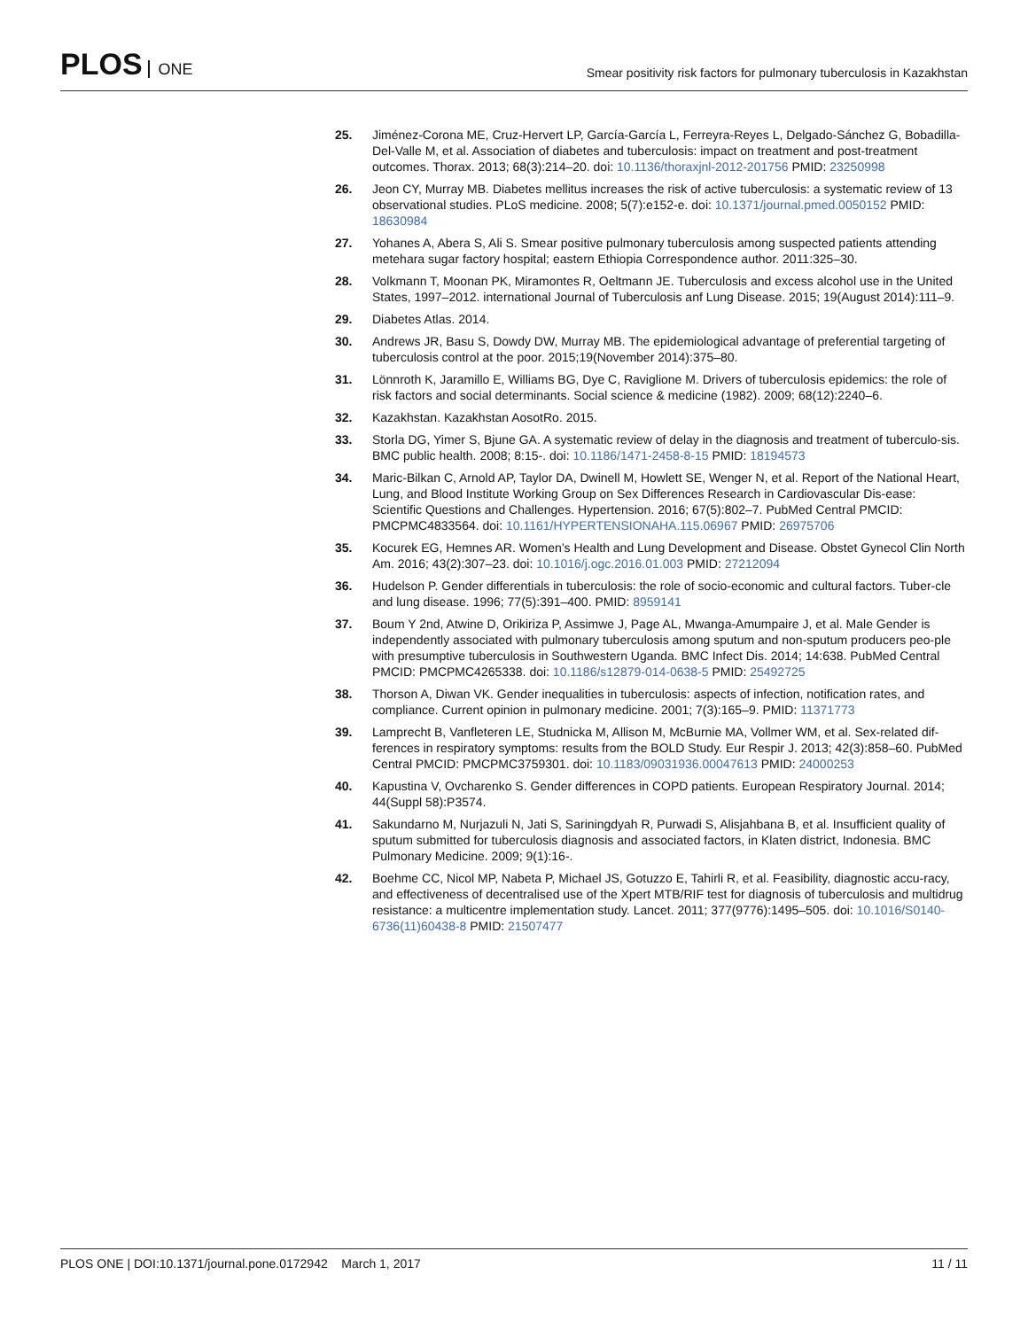PLOS ONE
Smear positivity risk factors for pulmonary tuberculosis in Kazakhstan
25. Jiménez-Corona ME, Cruz-Hervert LP, García-García L, Ferreyra-Reyes L, Delgado-Sánchez G, Bobadilla-Del-Valle M, et al. Association of diabetes and tuberculosis: impact on treatment and post-treatment outcomes. Thorax. 2013; 68(3):214–20. doi: 10.1136/thoraxjnl-2012-201756 PMID: 23250998
26. Jeon CY, Murray MB. Diabetes mellitus increases the risk of active tuberculosis: a systematic review of 13 observational studies. PLoS medicine. 2008; 5(7):e152-e. doi: 10.1371/journal.pmed.0050152 PMID: 18630984
27. Yohanes A, Abera S, Ali S. Smear positive pulmonary tuberculosis among suspected patients attending metehara sugar factory hospital; eastern Ethiopia Correspondence author. 2011:325–30.
28. Volkmann T, Moonan PK, Miramontes R, Oeltmann JE. Tuberculosis and excess alcohol use in the United States, 1997–2012. international Journal of Tuberculosis anf Lung Disease. 2015; 19(August 2014):111–9.
29. Diabetes Atlas. 2014.
30. Andrews JR, Basu S, Dowdy DW, Murray MB. The epidemiological advantage of preferential targeting of tuberculosis control at the poor. 2015;19(November 2014):375–80.
31. Lönnroth K, Jaramillo E, Williams BG, Dye C, Raviglione M. Drivers of tuberculosis epidemics: the role of risk factors and social determinants. Social science & medicine (1982). 2009; 68(12):2240–6.
32. Kazakhstan. Kazakhstan AosotRo. 2015.
33. Storla DG, Yimer S, Bjune GA. A systematic review of delay in the diagnosis and treatment of tuberculo-sis. BMC public health. 2008; 8:15-. doi: 10.1186/1471-2458-8-15 PMID: 18194573
34. Maric-Bilkan C, Arnold AP, Taylor DA, Dwinell M, Howlett SE, Wenger N, et al. Report of the National Heart, Lung, and Blood Institute Working Group on Sex Differences Research in Cardiovascular Dis-ease: Scientific Questions and Challenges. Hypertension. 2016; 67(5):802–7. PubMed Central PMCID: PMCPMC4833564. doi: 10.1161/HYPERTENSIONAHA.115.06967 PMID: 26975706
35. Kocurek EG, Hemnes AR. Women’s Health and Lung Development and Disease. Obstet Gynecol Clin North Am. 2016; 43(2):307–23. doi: 10.1016/j.ogc.2016.01.003 PMID: 27212094
36. Hudelson P. Gender differentials in tuberculosis: the role of socio-economic and cultural factors. Tuber-cle and lung disease. 1996; 77(5):391–400. PMID: 8959141
37. Boum Y 2nd, Atwine D, Orikiriza P, Assimwe J, Page AL, Mwanga-Amumpaire J, et al. Male Gender is independently associated with pulmonary tuberculosis among sputum and non-sputum producers peo-ple with presumptive tuberculosis in Southwestern Uganda. BMC Infect Dis. 2014; 14:638. PubMed Central PMCID: PMCPMC4265338. doi: 10.1186/s12879-014-0638-5 PMID: 25492725
38. Thorson A, Diwan VK. Gender inequalities in tuberculosis: aspects of infection, notification rates, and compliance. Current opinion in pulmonary medicine. 2001; 7(3):165–9. PMID: 11371773
39. Lamprecht B, Vanfleteren LE, Studnicka M, Allison M, McBurnie MA, Vollmer WM, et al. Sex-related dif-ferences in respiratory symptoms: results from the BOLD Study. Eur Respir J. 2013; 42(3):858–60. PubMed Central PMCID: PMCPMC3759301. doi: 10.1183/09031936.00047613 PMID: 24000253
40. Kapustina V, Ovcharenko S. Gender differences in COPD patients. European Respiratory Journal. 2014; 44(Suppl 58):P3574.
41. Sakundarno M, Nurjazuli N, Jati S, Sariningdyah R, Purwadi S, Alisjahbana B, et al. Insufficient quality of sputum submitted for tuberculosis diagnosis and associated factors, in Klaten district, Indonesia. BMC Pulmonary Medicine. 2009; 9(1):16-.
42. Boehme CC, Nicol MP, Nabeta P, Michael JS, Gotuzzo E, Tahirli R, et al. Feasibility, diagnostic accu-racy, and effectiveness of decentralised use of the Xpert MTB/RIF test for diagnosis of tuberculosis and multidrug resistance: a multicentre implementation study. Lancet. 2011; 377(9776):1495–505. doi: 10.1016/S0140-6736(11)60438-8 PMID: 21507477
PLOS ONE | DOI:10.1371/journal.pone.0172942 March 1, 2017
11 / 11